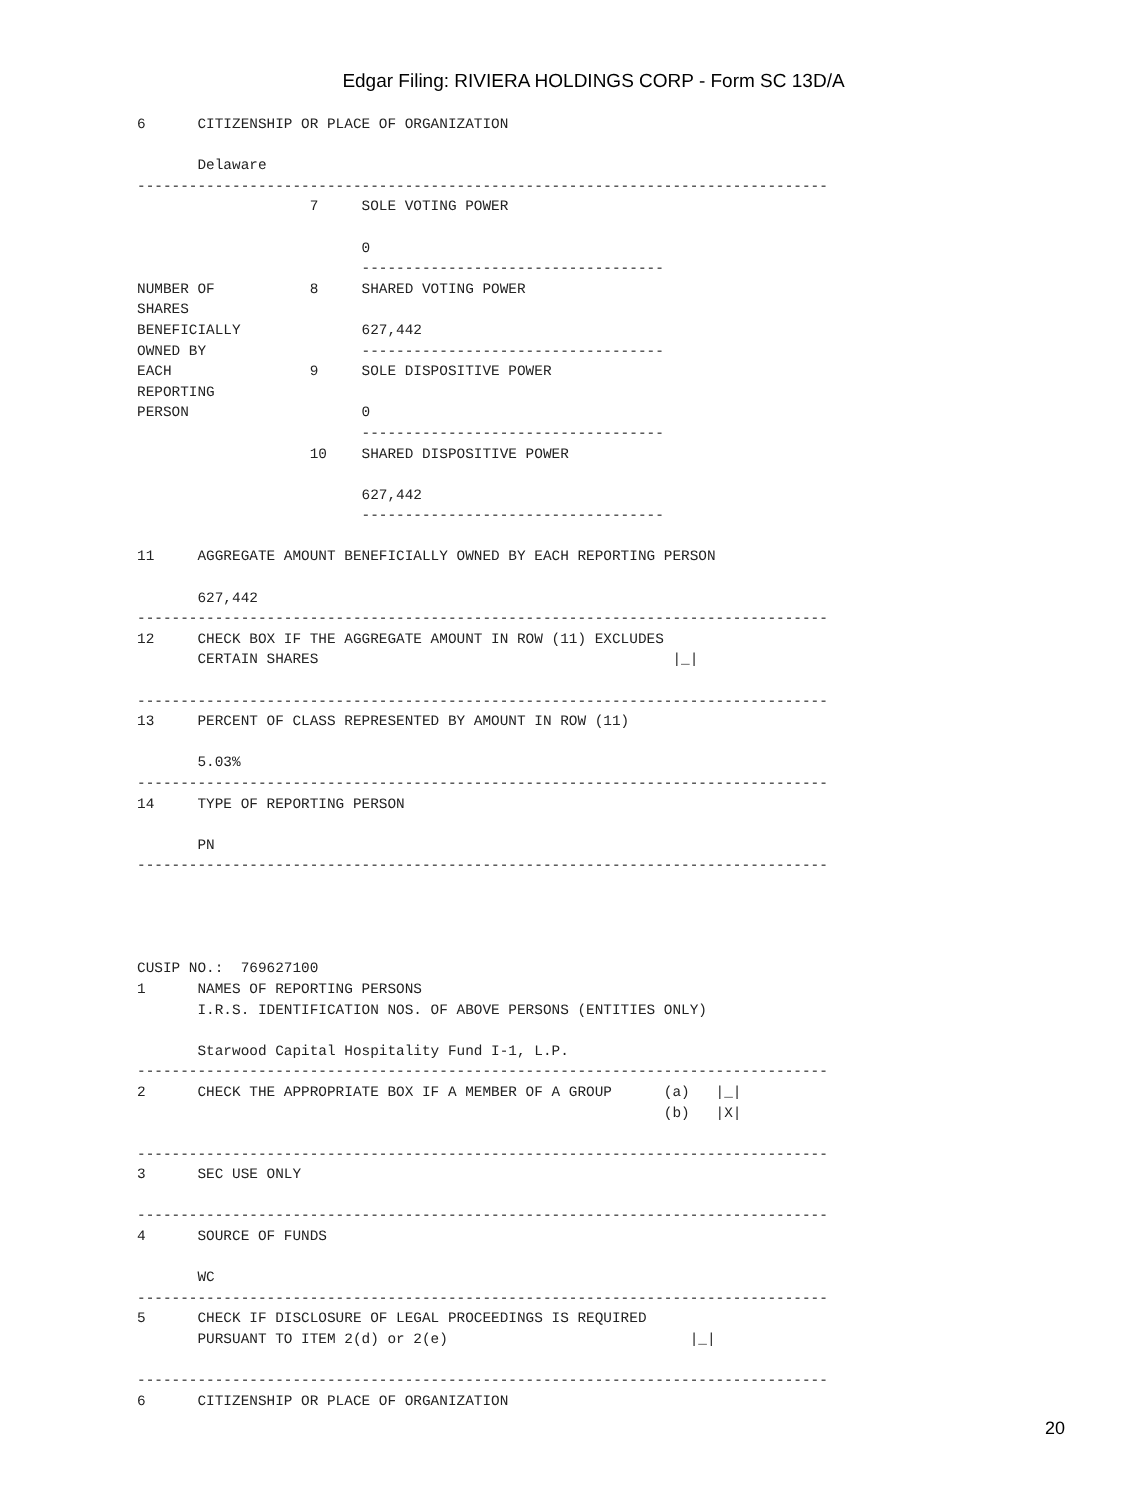Edgar Filing: RIVIERA HOLDINGS CORP - Form SC 13D/A
6      CITIZENSHIP OR PLACE OF ORGANIZATION

       Delaware
--------------------------------------------------------------------------------
                    7     SOLE VOTING POWER

                          0
                          -----------------------------------
NUMBER OF           8     SHARED VOTING POWER
SHARES
BENEFICIALLY              627,442
OWNED BY                  -----------------------------------
EACH                9     SOLE DISPOSITIVE POWER
REPORTING
PERSON                    0
                          -----------------------------------
                    10    SHARED DISPOSITIVE POWER

                          627,442
                          -----------------------------------

11     AGGREGATE AMOUNT BENEFICIALLY OWNED BY EACH REPORTING PERSON

       627,442
--------------------------------------------------------------------------------
12     CHECK BOX IF THE AGGREGATE AMOUNT IN ROW (11) EXCLUDES
       CERTAIN SHARES                                         |_|

--------------------------------------------------------------------------------
13     PERCENT OF CLASS REPRESENTED BY AMOUNT IN ROW (11)

       5.03%
--------------------------------------------------------------------------------
14     TYPE OF REPORTING PERSON

       PN
--------------------------------------------------------------------------------




CUSIP NO.:  769627100
1      NAMES OF REPORTING PERSONS
       I.R.S. IDENTIFICATION NOS. OF ABOVE PERSONS (ENTITIES ONLY)

       Starwood Capital Hospitality Fund I-1, L.P.
--------------------------------------------------------------------------------
2      CHECK THE APPROPRIATE BOX IF A MEMBER OF A GROUP      (a)   |_|
                                                             (b)   |X|

--------------------------------------------------------------------------------
3      SEC USE ONLY

--------------------------------------------------------------------------------
4      SOURCE OF FUNDS

       WC
--------------------------------------------------------------------------------
5      CHECK IF DISCLOSURE OF LEGAL PROCEEDINGS IS REQUIRED
       PURSUANT TO ITEM 2(d) or 2(e)                            |_|

--------------------------------------------------------------------------------
6      CITIZENSHIP OR PLACE OF ORGANIZATION
20